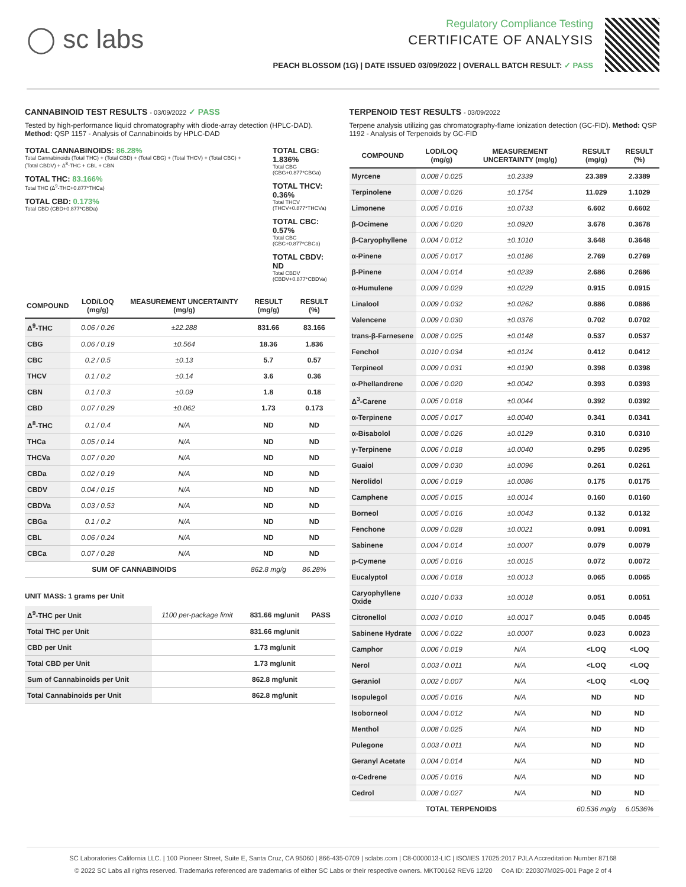◯ sc labs
Regulatory Compliance Testing
CERTIFICATE OF ANALYSIS
PEACH BLOSSOM (1G) | DATE ISSUED 03/09/2022 | OVERALL BATCH RESULT: ✓ PASS
CANNABINOID TEST RESULTS - 03/09/2022 ✓ PASS
Tested by high-performance liquid chromatography with diode-array detection (HPLC-DAD). Method: QSP 1157 - Analysis of Cannabinoids by HPLC-DAD
TOTAL CANNABINOIDS: 86.28%
Total Cannabinoids (Total THC) + (Total CBD) + (Total CBG) + (Total THCV) + (Total CBC) + (Total CBDV) + Δ<sup>8</sup>-THC + CBL + CBN
TOTAL THC: 83.166%
Total THC (Δ<sup>9</sup>-THC+0.877*THCa)
TOTAL CBD: 0.173%
Total CBD (CBD+0.877*CBDa)
TOTAL CBG: 1.836%
Total CBG (CBG+0.877*CBGa)
TOTAL THCV: 0.36%
Total THCV (THCV+0.877*THCVa)
TOTAL CBC: 0.57%
Total CBC (CBC+0.877*CBCa)
TOTAL CBDV: ND
Total CBDV (CBDV+0.877*CBDVa)
| COMPOUND | LOD/LOQ (mg/g) | MEASUREMENT UNCERTAINTY (mg/g) | RESULT (mg/g) | RESULT (%) |
| --- | --- | --- | --- | --- |
| Δ<sup>9</sup>-THC | 0.06 / 0.26 | ±22.288 | 831.66 | 83.166 |
| CBG | 0.06 / 0.19 | ±0.564 | 18.36 | 1.836 |
| CBC | 0.2 / 0.5 | ±0.13 | 5.7 | 0.57 |
| THCV | 0.1 / 0.2 | ±0.14 | 3.6 | 0.36 |
| CBN | 0.1 / 0.3 | ±0.09 | 1.8 | 0.18 |
| CBD | 0.07 / 0.29 | ±0.062 | 1.73 | 0.173 |
| Δ<sup>8</sup>-THC | 0.1 / 0.4 | N/A | ND | ND |
| THCa | 0.05 / 0.14 | N/A | ND | ND |
| THCVa | 0.07 / 0.20 | N/A | ND | ND |
| CBDa | 0.02 / 0.19 | N/A | ND | ND |
| CBDV | 0.04 / 0.15 | N/A | ND | ND |
| CBDVa | 0.03 / 0.53 | N/A | ND | ND |
| CBGa | 0.1 / 0.2 | N/A | ND | ND |
| CBL | 0.06 / 0.24 | N/A | ND | ND |
| CBCa | 0.07 / 0.28 | N/A | ND | ND |
| SUM OF CANNABINOIDS | | | 862.8 mg/g | 86.28% |
UNIT MASS: 1 grams per Unit
| Δ<sup>9</sup>-THC per Unit | 1100 per-package limit | 831.66 mg/unit | PASS |
| Total THC per Unit | | 831.66 mg/unit | |
| CBD per Unit | | 1.73 mg/unit | |
| Total CBD per Unit | | 1.73 mg/unit | |
| Sum of Cannabinoids per Unit | | 862.8 mg/unit | |
| Total Cannabinoids per Unit | | 862.8 mg/unit | |
TERPENOID TEST RESULTS - 03/09/2022
Terpene analysis utilizing gas chromatography-flame ionization detection (GC-FID). Method: QSP 1192 - Analysis of Terpenoids by GC-FID
| COMPOUND | LOD/LOQ (mg/g) | MEASUREMENT UNCERTAINTY (mg/g) | RESULT (mg/g) | RESULT (%) |
| --- | --- | --- | --- | --- |
| Myrcene | 0.008 / 0.025 | ±0.2339 | 23.389 | 2.3389 |
| Terpinolene | 0.008 / 0.026 | ±0.1754 | 11.029 | 1.1029 |
| Limonene | 0.005 / 0.016 | ±0.0733 | 6.602 | 0.6602 |
| β-Ocimene | 0.006 / 0.020 | ±0.0920 | 3.678 | 0.3678 |
| β-Caryophyllene | 0.004 / 0.012 | ±0.1010 | 3.648 | 0.3648 |
| α-Pinene | 0.005 / 0.017 | ±0.0186 | 2.769 | 0.2769 |
| β-Pinene | 0.004 / 0.014 | ±0.0239 | 2.686 | 0.2686 |
| α-Humulene | 0.009 / 0.029 | ±0.0229 | 0.915 | 0.0915 |
| Linalool | 0.009 / 0.032 | ±0.0262 | 0.886 | 0.0886 |
| Valencene | 0.009 / 0.030 | ±0.0376 | 0.702 | 0.0702 |
| trans-β-Farnesene | 0.008 / 0.025 | ±0.0148 | 0.537 | 0.0537 |
| Fenchol | 0.010 / 0.034 | ±0.0124 | 0.412 | 0.0412 |
| Terpineol | 0.009 / 0.031 | ±0.0190 | 0.398 | 0.0398 |
| α-Phellandrene | 0.006 / 0.020 | ±0.0042 | 0.393 | 0.0393 |
| Δ<sup>3</sup>-Carene | 0.005 / 0.018 | ±0.0044 | 0.392 | 0.0392 |
| α-Terpinene | 0.005 / 0.017 | ±0.0040 | 0.341 | 0.0341 |
| α-Bisabolol | 0.008 / 0.026 | ±0.0129 | 0.310 | 0.0310 |
| γ-Terpinene | 0.006 / 0.018 | ±0.0040 | 0.295 | 0.0295 |
| Guaiol | 0.009 / 0.030 | ±0.0096 | 0.261 | 0.0261 |
| Nerolidol | 0.006 / 0.019 | ±0.0086 | 0.175 | 0.0175 |
| Camphene | 0.005 / 0.015 | ±0.0014 | 0.160 | 0.0160 |
| Borneol | 0.005 / 0.016 | ±0.0043 | 0.132 | 0.0132 |
| Fenchone | 0.009 / 0.028 | ±0.0021 | 0.091 | 0.0091 |
| Sabinene | 0.004 / 0.014 | ±0.0007 | 0.079 | 0.0079 |
| p-Cymene | 0.005 / 0.016 | ±0.0015 | 0.072 | 0.0072 |
| Eucalyptol | 0.006 / 0.018 | ±0.0013 | 0.065 | 0.0065 |
| Caryophyllene Oxide | 0.010 / 0.033 | ±0.0018 | 0.051 | 0.0051 |
| Citronellol | 0.003 / 0.010 | ±0.0017 | 0.045 | 0.0045 |
| Sabinene Hydrate | 0.006 / 0.022 | ±0.0007 | 0.023 | 0.0023 |
| Camphor | 0.006 / 0.019 | N/A | <LOQ | <LOQ |
| Nerol | 0.003 / 0.011 | N/A | <LOQ | <LOQ |
| Geraniol | 0.002 / 0.007 | N/A | <LOQ | <LOQ |
| Isopulegol | 0.005 / 0.016 | N/A | ND | ND |
| Isoborneol | 0.004 / 0.012 | N/A | ND | ND |
| Menthol | 0.008 / 0.025 | N/A | ND | ND |
| Pulegone | 0.003 / 0.011 | N/A | ND | ND |
| Geranyl Acetate | 0.004 / 0.014 | N/A | ND | ND |
| α-Cedrene | 0.005 / 0.016 | N/A | ND | ND |
| Cedrol | 0.008 / 0.027 | N/A | ND | ND |
| TOTAL TERPENOIDS | | | 60.536 mg/g | 6.0536% |
SC Laboratories California LLC. | 100 Pioneer Street, Suite E, Santa Cruz, CA 95060 | 866-435-0709 | sclabs.com | C8-0000013-LIC | ISO/IES 17025:2017 PJLA Accreditation Number 87168
© 2022 SC Labs all rights reserved. Trademarks referenced are trademarks of either SC Labs or their respective owners. MKT00162 REV6 12/20 CoA ID: 220307M025-001 Page 2 of 4